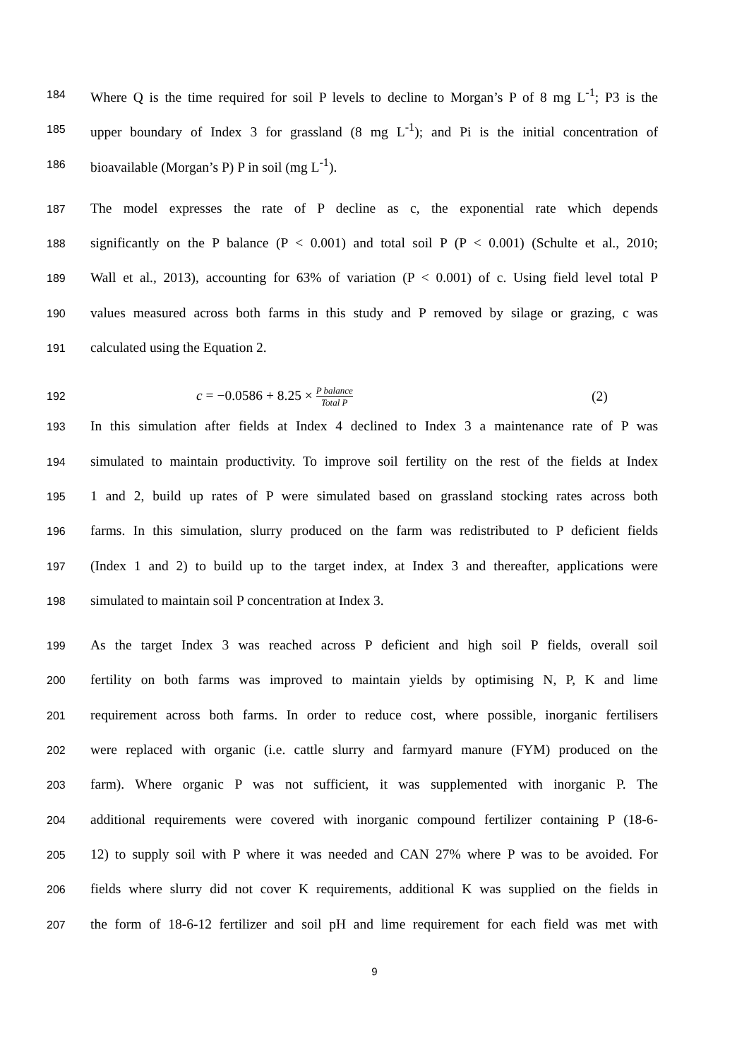184
Where Q is the time required for soil P levels to decline to Morgan’s P of 8 mg L<sup>-1</sup>; P3 is the
185
upper boundary of Index 3 for grassland (8 mg L<sup>-1</sup>); and Pi is the initial concentration of
186
bioavailable (Morgan’s P) P in soil (mg L<sup>-1</sup>).
187
The model expresses the rate of P decline as c, the exponential rate which depends
188
significantly on the P balance (P < 0.001) and total soil P (P < 0.001) (Schulte et al., 2010;
189
Wall et al., 2013), accounting for 63% of variation (P < 0.001) of c. Using field level total P
190
values measured across both farms in this study and P removed by silage or grazing, c was
191
calculated using the Equation 2.
192
c = −0.0586 + 8.25 × P balance Total P
(2)
193
In this simulation after fields at Index 4 declined to Index 3 a maintenance rate of P was
194
simulated to maintain productivity. To improve soil fertility on the rest of the fields at Index
195
1 and 2, build up rates of P were simulated based on grassland stocking rates across both
196
farms. In this simulation, slurry produced on the farm was redistributed to P deficient fields
197
(Index 1 and 2) to build up to the target index, at Index 3 and thereafter, applications were
198
simulated to maintain soil P concentration at Index 3.
199
As the target Index 3 was reached across P deficient and high soil P fields, overall soil
200
fertility on both farms was improved to maintain yields by optimising N, P, K and lime
201
requirement across both farms. In order to reduce cost, where possible, inorganic fertilisers
202
were replaced with organic (i.e. cattle slurry and farmyard manure (FYM) produced on the
203
farm). Where organic P was not sufficient, it was supplemented with inorganic P. The
204
additional requirements were covered with inorganic compound fertilizer containing P (18-6-
205
12) to supply soil with P where it was needed and CAN 27% where P was to be avoided. For
206
fields where slurry did not cover K requirements, additional K was supplied on the fields in
207
the form of 18-6-12 fertilizer and soil pH and lime requirement for each field was met with
9